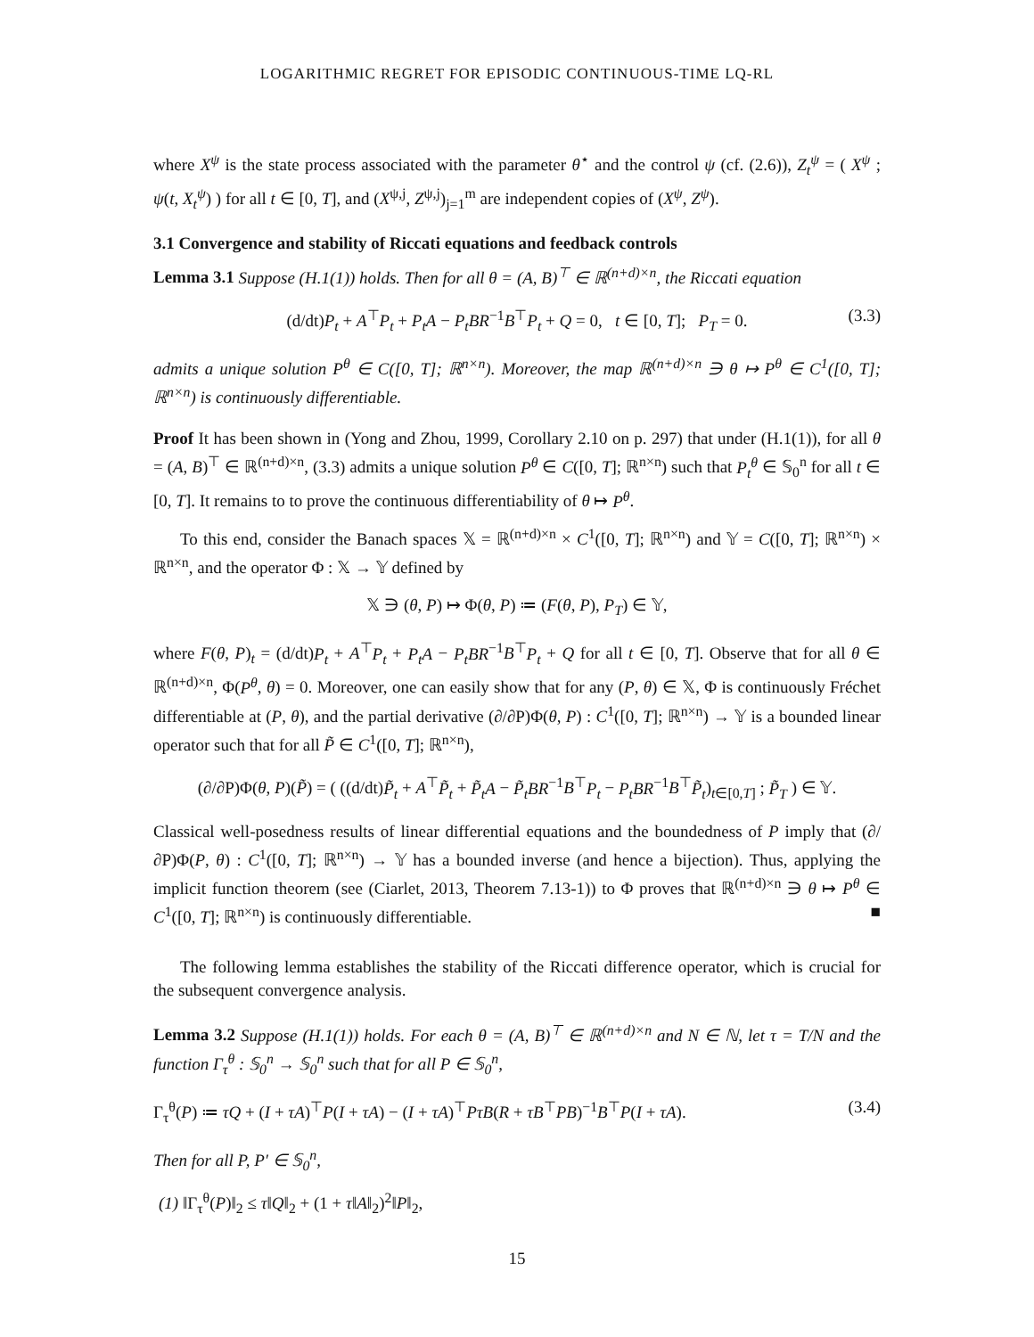LOGARITHMIC REGRET FOR EPISODIC CONTINUOUS-TIME LQ-RL
where X<sup>ψ</sup> is the state process associated with the parameter θ<sup>⋆</sup> and the control ψ (cf. (2.6)), Z<sub>t</sub><sup>ψ</sup> = ( X<sup>ψ</sup> ; ψ(t, X<sub>t</sub><sup>ψ</sup>) ) for all t ∈ [0, T], and (X<sup>ψ,j</sup>, Z<sup>ψ,j</sup>)<sub>j=1</sub><sup>m</sup> are independent copies of (X<sup>ψ</sup>, Z<sup>ψ</sup>).
3.1 Convergence and stability of Riccati equations and feedback controls
Lemma 3.1 Suppose (H.1(1)) holds. Then for all θ = (A, B)<sup>⊤</sup> ∈ ℝ<sup>(n+d)×n</sup>, the Riccati equation
(d/dt)P<sub>t</sub> + A<sup>⊤</sup>P<sub>t</sub> + P<sub>t</sub>A − P<sub>t</sub>BR<sup>−1</sup>B<sup>⊤</sup>P<sub>t</sub> + Q = 0, t ∈ [0, T]; P<sub>T</sub> = 0. (3.3)
admits a unique solution P<sup>θ</sup> ∈ C([0, T]; ℝ<sup>n×n</sup>). Moreover, the map ℝ<sup>(n+d)×n</sup> ∋ θ ↦ P<sup>θ</sup> ∈ C<sup>1</sup>([0, T]; ℝ<sup>n×n</sup>) is continuously differentiable.
Proof It has been shown in (Yong and Zhou, 1999, Corollary 2.10 on p. 297) that under (H.1(1)), for all θ = (A, B)<sup>⊤</sup> ∈ ℝ<sup>(n+d)×n</sup>, (3.3) admits a unique solution P<sup>θ</sup> ∈ C([0, T]; ℝ<sup>n×n</sup>) such that P<sub>t</sub><sup>θ</sup> ∈ 𝕊<sub>0</sub><sup>n</sup> for all t ∈ [0, T]. It remains to to prove the continuous differentiability of θ ↦ P<sup>θ</sup>.
To this end, consider the Banach spaces 𝕏 = ℝ<sup>(n+d)×n</sup> × C<sup>1</sup>([0, T]; ℝ<sup>n×n</sup>) and 𝕐 = C([0, T]; ℝ<sup>n×n</sup>) × ℝ<sup>n×n</sup>, and the operator Φ : 𝕏 → 𝕐 defined by
𝕏 ∋ (θ, P) ↦ Φ(θ, P) ≔ (F(θ, P), P<sub>T</sub>) ∈ 𝕐,
where F(θ, P)<sub>t</sub> = (d/dt)P<sub>t</sub> + A<sup>⊤</sup>P<sub>t</sub> + P<sub>t</sub>A − P<sub>t</sub>BR<sup>−1</sup>B<sup>⊤</sup>P<sub>t</sub> + Q for all t ∈ [0, T]. Observe that for all θ ∈ ℝ<sup>(n+d)×n</sup>, Φ(P<sup>θ</sup>, θ) = 0. Moreover, one can easily show that for any (P, θ) ∈ 𝕏, Φ is continuously Fréchet differentiable at (P, θ), and the partial derivative (∂/∂P)Φ(θ, P) : C<sup>1</sup>([0, T]; ℝ<sup>n×n</sup>) → 𝕐 is a bounded linear operator such that for all P̃ ∈ C<sup>1</sup>([0, T]; ℝ<sup>n×n</sup>),
(∂/∂P)Φ(θ, P)(P̃) = ( ((d/dt)P̃<sub>t</sub> + A<sup>⊤</sup>P̃<sub>t</sub> + P̃<sub>t</sub>A − P̃<sub>t</sub>BR<sup>−1</sup>B<sup>⊤</sup>P<sub>t</sub> − P<sub>t</sub>BR<sup>−1</sup>B<sup>⊤</sup>P̃<sub>t</sub>)<sub>t∈[0,T]</sub> ; P̃<sub>T</sub> ) ∈ 𝕐.
Classical well-posedness results of linear differential equations and the boundedness of P imply that (∂/∂P)Φ(P, θ) : C<sup>1</sup>([0, T]; ℝ<sup>n×n</sup>) → 𝕐 has a bounded inverse (and hence a bijection). Thus, applying the implicit function theorem (see (Ciarlet, 2013, Theorem 7.13-1)) to Φ proves that ℝ<sup>(n+d)×n</sup> ∋ θ ↦ P<sup>θ</sup> ∈ C<sup>1</sup>([0, T]; ℝ<sup>n×n</sup>) is continuously differentiable. ■
The following lemma establishes the stability of the Riccati difference operator, which is crucial for the subsequent convergence analysis.
Lemma 3.2 Suppose (H.1(1)) holds. For each θ = (A, B)<sup>⊤</sup> ∈ ℝ<sup>(n+d)×n</sup> and N ∈ ℕ, let τ = T/N and the function Γ<sub>τ</sub><sup>θ</sup> : 𝕊<sub>0</sub><sup>n</sup> → 𝕊<sub>0</sub><sup>n</sup> such that for all P ∈ 𝕊<sub>0</sub><sup>n</sup>,
Γ<sub>τ</sub><sup>θ</sup>(P) ≔ τQ + (I + τA)<sup>⊤</sup>P(I + τA) − (I + τA)<sup>⊤</sup>PτB(R + τB<sup>⊤</sup>PB)<sup>−1</sup>B<sup>⊤</sup>P(I + τA). (3.4)
Then for all P, P′ ∈ 𝕊<sub>0</sub><sup>n</sup>,
(1) ‖Γ<sub>τ</sub><sup>θ</sup>(P)‖<sub>2</sub> ≤ τ‖Q‖<sub>2</sub> + (1 + τ‖A‖<sub>2</sub>)<sup>2</sup>‖P‖<sub>2</sub>,
15